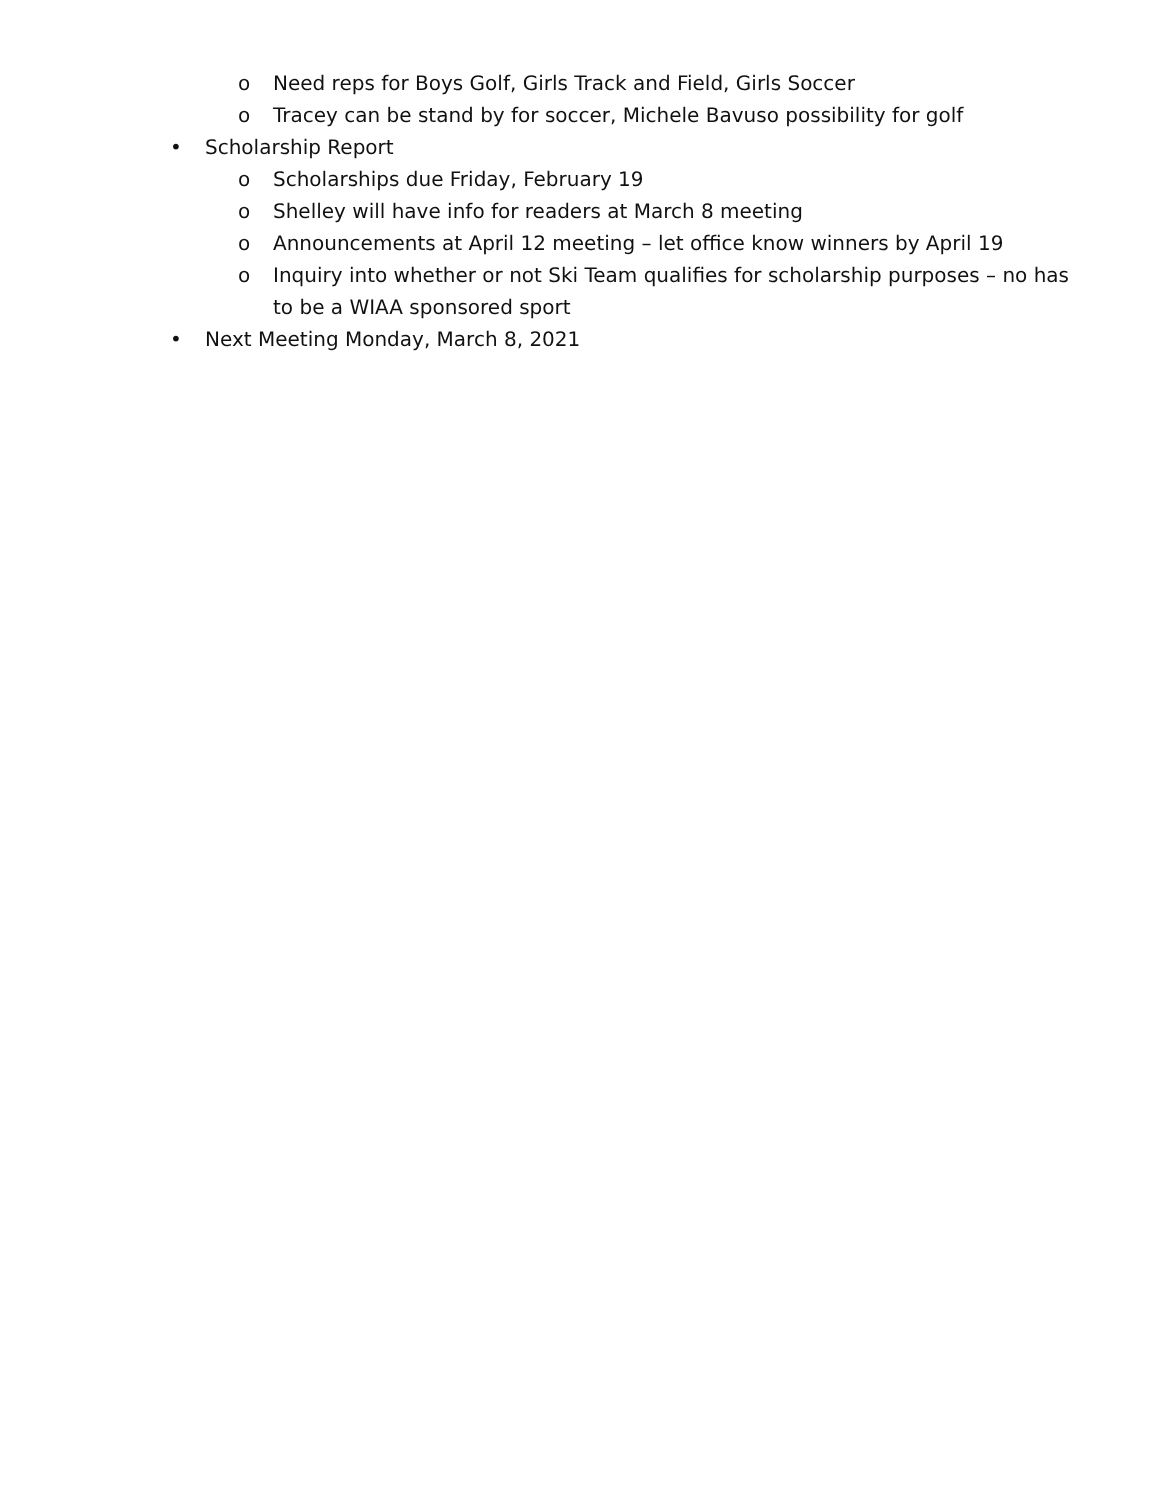o Need reps for Boys Golf, Girls Track and Field, Girls Soccer
o Tracey can be stand by for soccer, Michele Bavuso possibility for golf
• Scholarship Report
o Scholarships due Friday, February 19
o Shelley will have info for readers at March 8 meeting
o Announcements at April 12 meeting – let office know winners by April 19
o Inquiry into whether or not Ski Team qualifies for scholarship purposes – no has to be a WIAA sponsored sport
• Next Meeting Monday, March 8, 2021